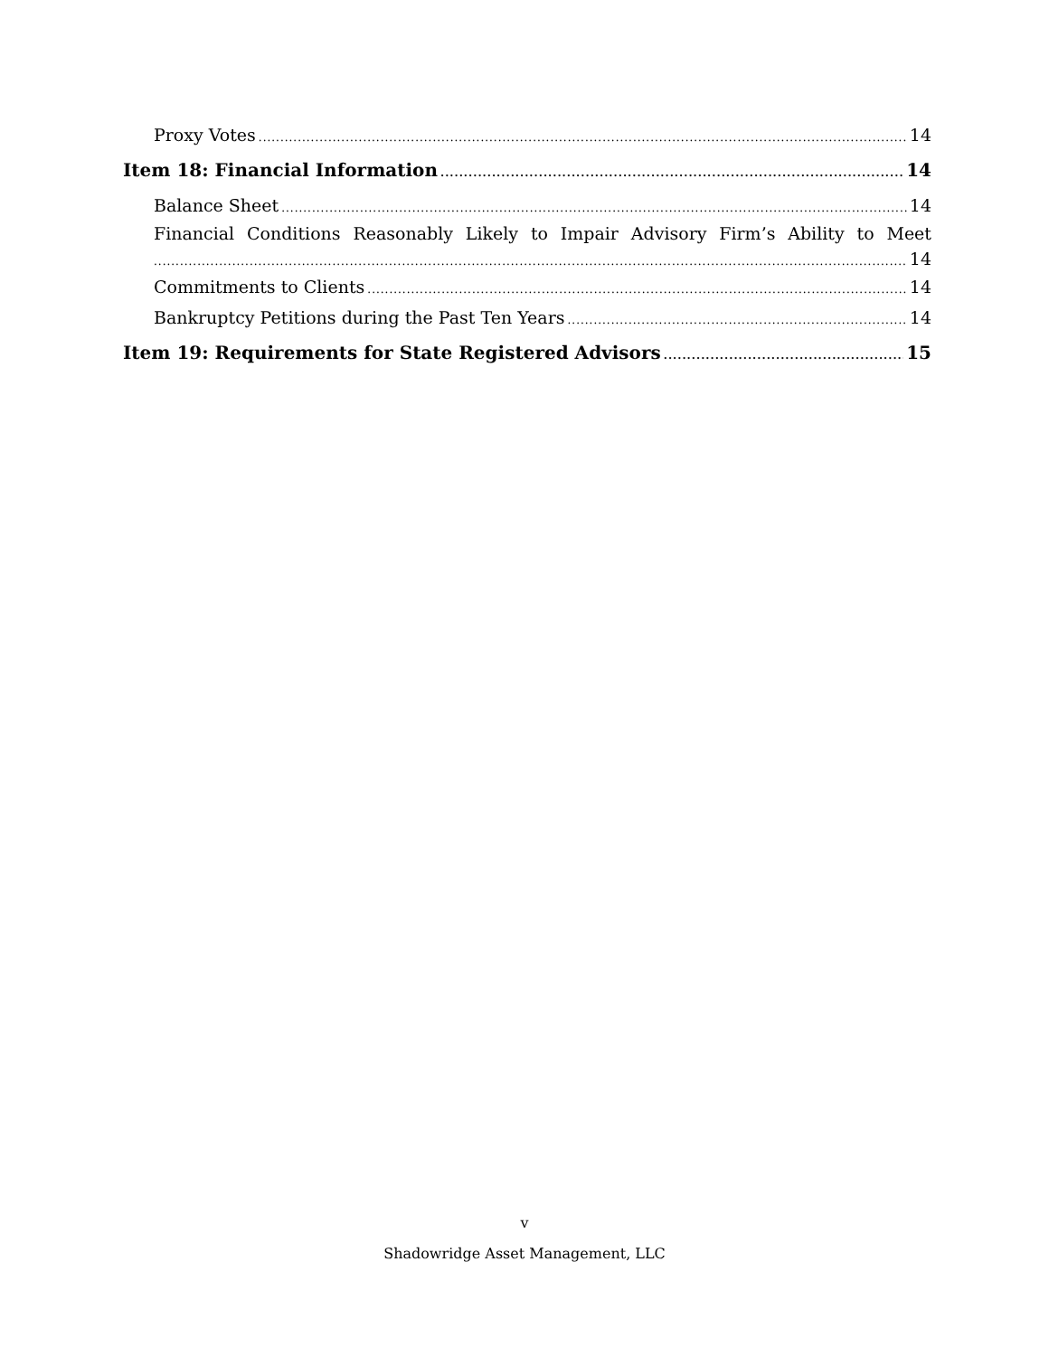Proxy Votes 14
Item 18: Financial Information 14
Balance Sheet 14
Financial Conditions Reasonably Likely to Impair Advisory Firm’s Ability to Meet
14
Commitments to Clients 14
Bankruptcy Petitions during the Past Ten Years 14
Item 19: Requirements for State Registered Advisors 15
v
Shadowridge Asset Management, LLC